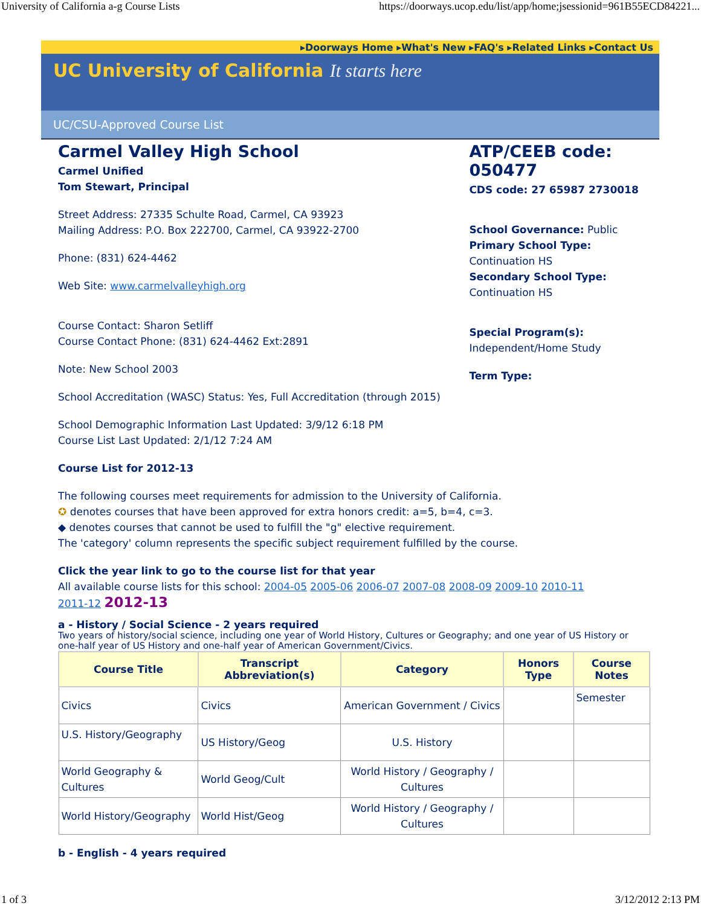University of California a-g Course Lists https://doorways.ucop.edu/list/app/home;jsessionid=961B55ECD84221...
▸Doorways Home ▸What's New ▸FAQ's ▸Related Links ▸Contact Us
UC University of California It starts here
UC/CSU-Approved Course List
Carmel Valley High School
Carmel Unified
Tom Stewart, Principal
Street Address: 27335 Schulte Road, Carmel, CA 93923
Mailing Address: P.O. Box 222700, Carmel, CA 93922-2700
Phone: (831) 624-4462
Web Site: www.carmelvalleyhigh.org
Course Contact: Sharon Setliff
Course Contact Phone: (831) 624-4462 Ext:2891
Note: New School 2003
School Accreditation (WASC) Status: Yes, Full Accreditation (through 2015)
School Demographic Information Last Updated: 3/9/12 6:18 PM
Course List Last Updated: 2/1/12 7:24 AM
Course List for 2012-13
ATP/CEEB code: 050477
CDS code: 27 65987 2730018
School Governance: Public
Primary School Type:
Continuation HS
Secondary School Type:
Continuation HS
Special Program(s):
Independent/Home Study
Term Type:
The following courses meet requirements for admission to the University of California.
✪ denotes courses that have been approved for extra honors credit: a=5, b=4, c=3.
◆ denotes courses that cannot be used to fulfill the "g" elective requirement.
The 'category' column represents the specific subject requirement fulfilled by the course.
Click the year link to go to the course list for that year
All available course lists for this school: 2004-05 2005-06 2006-07 2007-08 2008-09 2009-10 2010-11
2011-12 2012-13
a - History / Social Science - 2 years required
Two years of history/social science, including one year of World History, Cultures or Geography; and one year of US History or one-half year of US History and one-half year of American Government/Civics.
| Course Title | Transcript Abbreviation(s) | Category | Honors Type | Course Notes |
| --- | --- | --- | --- | --- |
| Civics | Civics | American Government / Civics | | Semester |
| U.S. History/Geography | US History/Geog | U.S. History | | |
| World Geography & Cultures | World Geog/Cult | World History / Geography / Cultures | | |
| World History/Geography | World Hist/Geog | World History / Geography / Cultures | | |
b - English - 4 years required
1 of 3 3/12/2012 2:13 PM